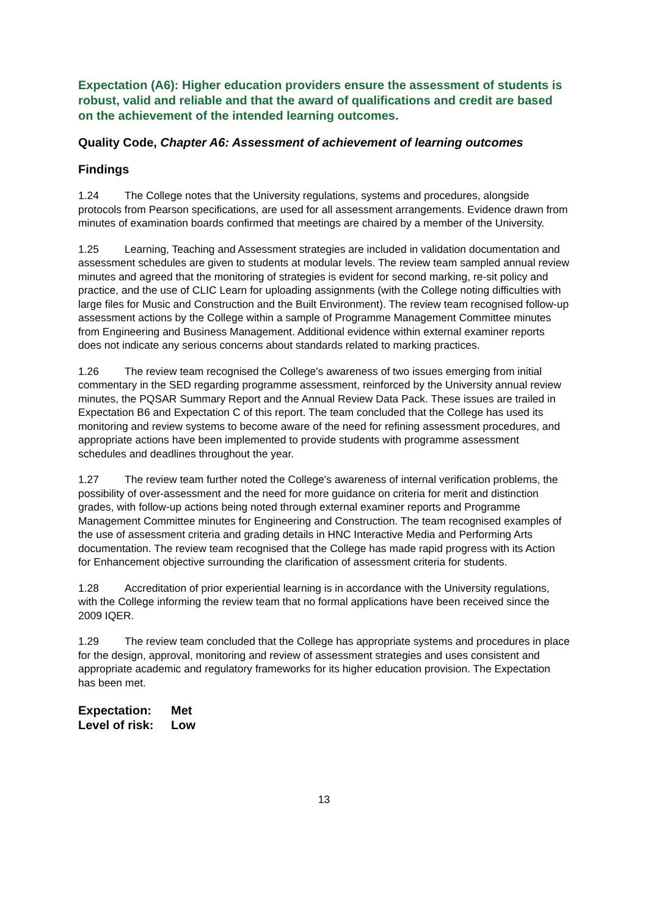Expectation (A6): Higher education providers ensure the assessment of students is robust, valid and reliable and that the award of qualifications and credit are based on the achievement of the intended learning outcomes.
Quality Code, Chapter A6: Assessment of achievement of learning outcomes
Findings
1.24 The College notes that the University regulations, systems and procedures, alongside protocols from Pearson specifications, are used for all assessment arrangements. Evidence drawn from minutes of examination boards confirmed that meetings are chaired by a member of the University.
1.25 Learning, Teaching and Assessment strategies are included in validation documentation and assessment schedules are given to students at modular levels. The review team sampled annual review minutes and agreed that the monitoring of strategies is evident for second marking, re-sit policy and practice, and the use of CLIC Learn for uploading assignments (with the College noting difficulties with large files for Music and Construction and the Built Environment). The review team recognised follow-up assessment actions by the College within a sample of Programme Management Committee minutes from Engineering and Business Management. Additional evidence within external examiner reports does not indicate any serious concerns about standards related to marking practices.
1.26 The review team recognised the College's awareness of two issues emerging from initial commentary in the SED regarding programme assessment, reinforced by the University annual review minutes, the PQSAR Summary Report and the Annual Review Data Pack. These issues are trailed in Expectation B6 and Expectation C of this report. The team concluded that the College has used its monitoring and review systems to become aware of the need for refining assessment procedures, and appropriate actions have been implemented to provide students with programme assessment schedules and deadlines throughout the year.
1.27 The review team further noted the College's awareness of internal verification problems, the possibility of over-assessment and the need for more guidance on criteria for merit and distinction grades, with follow-up actions being noted through external examiner reports and Programme Management Committee minutes for Engineering and Construction. The team recognised examples of the use of assessment criteria and grading details in HNC Interactive Media and Performing Arts documentation. The review team recognised that the College has made rapid progress with its Action for Enhancement objective surrounding the clarification of assessment criteria for students.
1.28 Accreditation of prior experiential learning is in accordance with the University regulations, with the College informing the review team that no formal applications have been received since the 2009 IQER.
1.29 The review team concluded that the College has appropriate systems and procedures in place for the design, approval, monitoring and review of assessment strategies and uses consistent and appropriate academic and regulatory frameworks for its higher education provision. The Expectation has been met.
Expectation: Met
Level of risk: Low
13